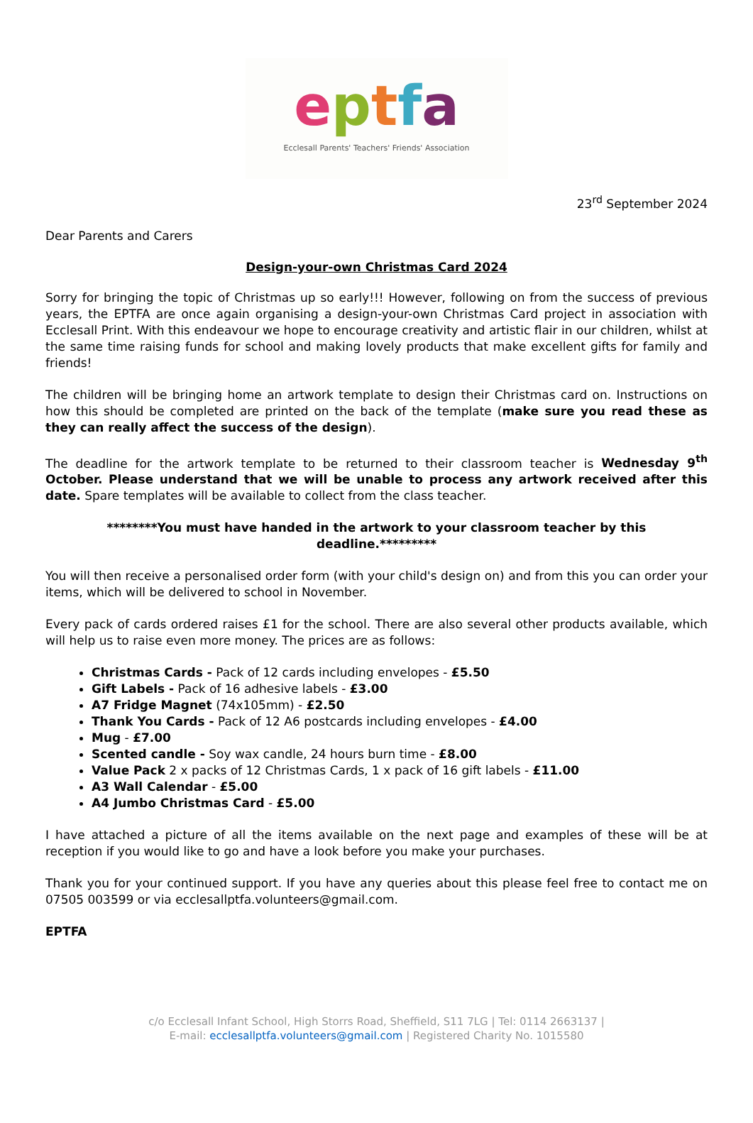eptfa
Ecclesall Parents' Teachers' Friends' Association
23<sup>rd</sup> September 2024
Dear Parents and Carers
Design-your-own Christmas Card 2024
Sorry for bringing the topic of Christmas up so early!!! However, following on from the success of previous years, the EPTFA are once again organising a design-your-own Christmas Card project in association with Ecclesall Print. With this endeavour we hope to encourage creativity and artistic flair in our children, whilst at the same time raising funds for school and making lovely products that make excellent gifts for family and friends!
The children will be bringing home an artwork template to design their Christmas card on. Instructions on how this should be completed are printed on the back of the template (make sure you read these as they can really affect the success of the design).
The deadline for the artwork template to be returned to their classroom teacher is Wednesday 9<sup>th</sup> October. Please understand that we will be unable to process any artwork received after this date. Spare templates will be available to collect from the class teacher.
********You must have handed in the artwork to your classroom teacher by this deadline.*********
You will then receive a personalised order form (with your child's design on) and from this you can order your items, which will be delivered to school in November.
Every pack of cards ordered raises £1 for the school. There are also several other products available, which will help us to raise even more money. The prices are as follows:
Christmas Cards - Pack of 12 cards including envelopes - £5.50
Gift Labels - Pack of 16 adhesive labels - £3.00
A7 Fridge Magnet (74x105mm) - £2.50
Thank You Cards - Pack of 12 A6 postcards including envelopes - £4.00
Mug - £7.00
Scented candle - Soy wax candle, 24 hours burn time - £8.00
Value Pack 2 x packs of 12 Christmas Cards, 1 x pack of 16 gift labels - £11.00
A3 Wall Calendar - £5.00
A4 Jumbo Christmas Card - £5.00
I have attached a picture of all the items available on the next page and examples of these will be at reception if you would like to go and have a look before you make your purchases.
Thank you for your continued support. If you have any queries about this please feel free to contact me on 07505 003599 or via ecclesallptfa.volunteers@gmail.com.
EPTFA
c/o Ecclesall Infant School, High Storrs Road, Sheffield, S11 7LG | Tel: 0114 2663137 |
E-mail: ecclesallptfa.volunteers@gmail.com | Registered Charity No. 1015580